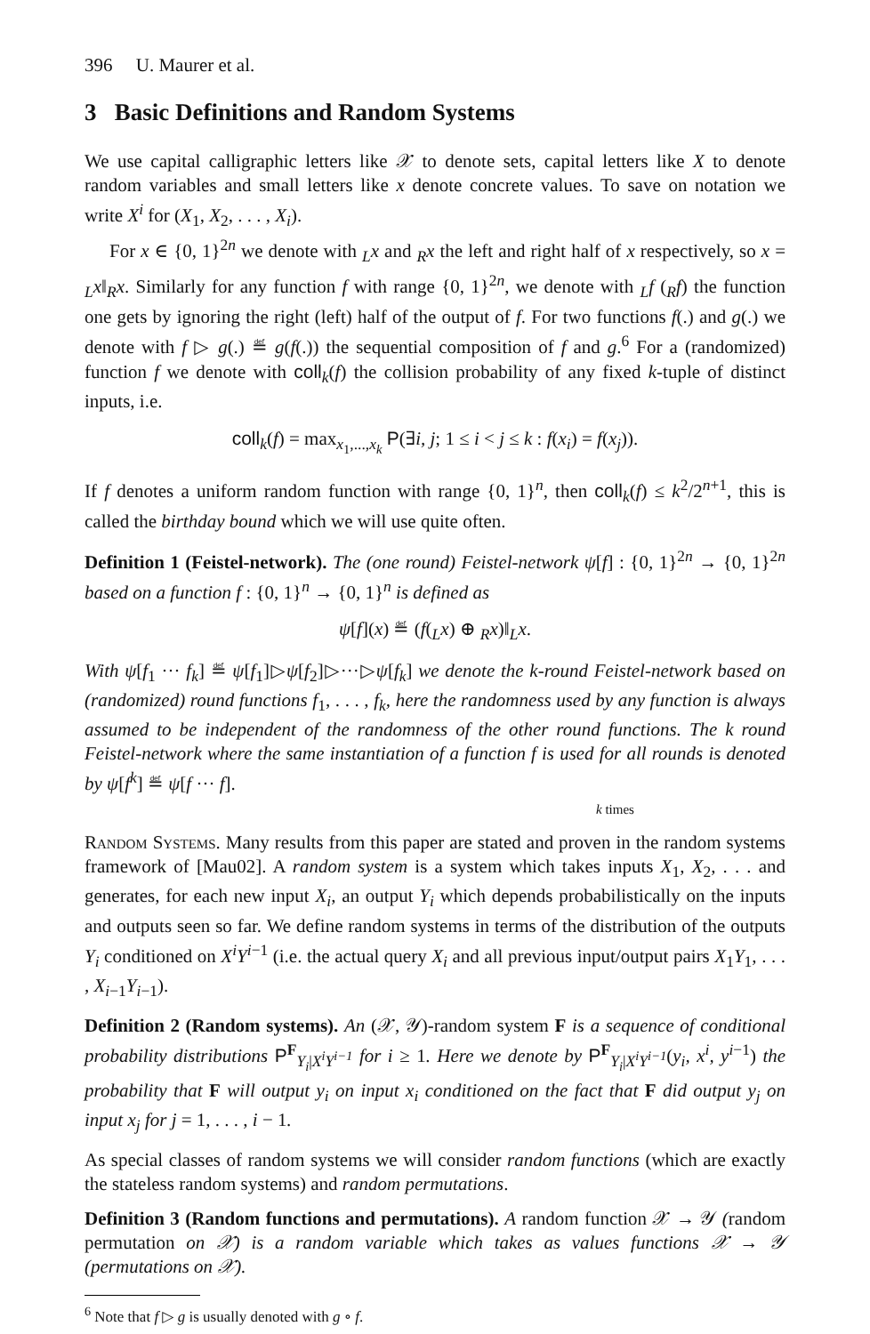396 U. Maurer et al.
3 Basic Definitions and Random Systems
We use capital calligraphic letters like 𝒳 to denote sets, capital letters like X to denote random variables and small letters like x denote concrete values. To save on notation we write X<sup>i</sup> for (X<sub>1</sub>, X<sub>2</sub>, . . . , X<sub>i</sub>).
For x ∈ {0, 1}<sup>2n</sup> we denote with <sub>L</sub>x and <sub>R</sub>x the left and right half of x respectively, so x = <sub>L</sub>x‖<sub>R</sub>x. Similarly for any function f with range {0, 1}<sup>2n</sup>, we denote with <sub>L</sub>f (<sub>R</sub>f) the function one gets by ignoring the right (left) half of the output of f. For two functions f(.) and g(.) we denote with f ▷ g(.) ≝ g(f(.)) the sequential composition of f and g.<sup>6</sup> For a (randomized) function f we denote with coll<sub>k</sub>(f) the collision probability of any fixed k-tuple of distinct inputs, i.e.
coll<sub>k</sub>(f) = max<sub>x<sub>1</sub>,...,x<sub>k</sub></sub> P(∃i, j; 1 ≤ i < j ≤ k : f(x<sub>i</sub>) = f(x<sub>j</sub>)).
If f denotes a uniform random function with range {0, 1}<sup>n</sup>, then coll<sub>k</sub>(f) ≤ k<sup>2</sup>/2<sup>n+1</sup>, this is called the birthday bound which we will use quite often.
Definition 1 (Feistel-network). The (one round) Feistel-network ψ[f] : {0, 1}<sup>2n</sup> → {0, 1}<sup>2n</sup> based on a function f : {0, 1}<sup>n</sup> → {0, 1}<sup>n</sup> is defined as
ψ[f](x) ≝ (f(<sub>L</sub>x) ⊕ <sub>R</sub>x)‖<sub>L</sub>x.
With ψ[f<sub>1</sub> ··· f<sub>k</sub>] ≝ ψ[f<sub>1</sub>]▷ψ[f<sub>2</sub>]▷···▷ψ[f<sub>k</sub>] we denote the k-round Feistel-network based on (randomized) round functions f<sub>1</sub>, . . . , f<sub>k</sub>, here the randomness used by any function is always assumed to be independent of the randomness of the other round functions. The k round Feistel-network where the same instantiation of a function f is used for all rounds is denoted by ψ[f<sup>k</sup>] ≝ ψ[f ··· f].
k times
Random Systems. Many results from this paper are stated and proven in the random systems framework of [Mau02]. A random system is a system which takes inputs X<sub>1</sub>, X<sub>2</sub>, . . . and generates, for each new input X<sub>i</sub>, an output Y<sub>i</sub> which depends probabilistically on the inputs and outputs seen so far. We define random systems in terms of the distribution of the outputs Y<sub>i</sub> conditioned on X<sup>i</sup>Y<sup>i</sup><sup>−1</sup> (i.e. the actual query X<sub>i</sub> and all previous input/output pairs X<sub>1</sub>Y<sub>1</sub>, . . . , X<sub>i</sub><sub>−1</sub>Y<sub>i</sub><sub>−1</sub>).
Definition 2 (Random systems). An (𝒳, 𝒴)-random system F is a sequence of conditional probability distributions P<sup>F</sup><sub>Y<sub>i</sub>|X<sup>i</sup>Y<sup>i−1</sup></sub> for i ≥ 1. Here we denote by P<sup>F</sup><sub>Y<sub>i</sub>|X<sup>i</sup>Y<sup>i−1</sup></sub>(y<sub>i</sub>, x<sup>i</sup>, y<sup>i</sup><sup>−1</sup>) the probability that F will output y<sub>i</sub> on input x<sub>i</sub> conditioned on the fact that F did output y<sub>j</sub> on input x<sub>j</sub> for j = 1, . . . , i − 1.
As special classes of random systems we will consider random functions (which are exactly the stateless random systems) and random permutations.
Definition 3 (Random functions and permutations). A random function 𝒳 → 𝒴 (random permutation on 𝒳) is a random variable which takes as values functions 𝒳 → 𝒴 (permutations on 𝒳).
<sup>6</sup> Note that f ▷ g is usually denoted with g ∘ f.